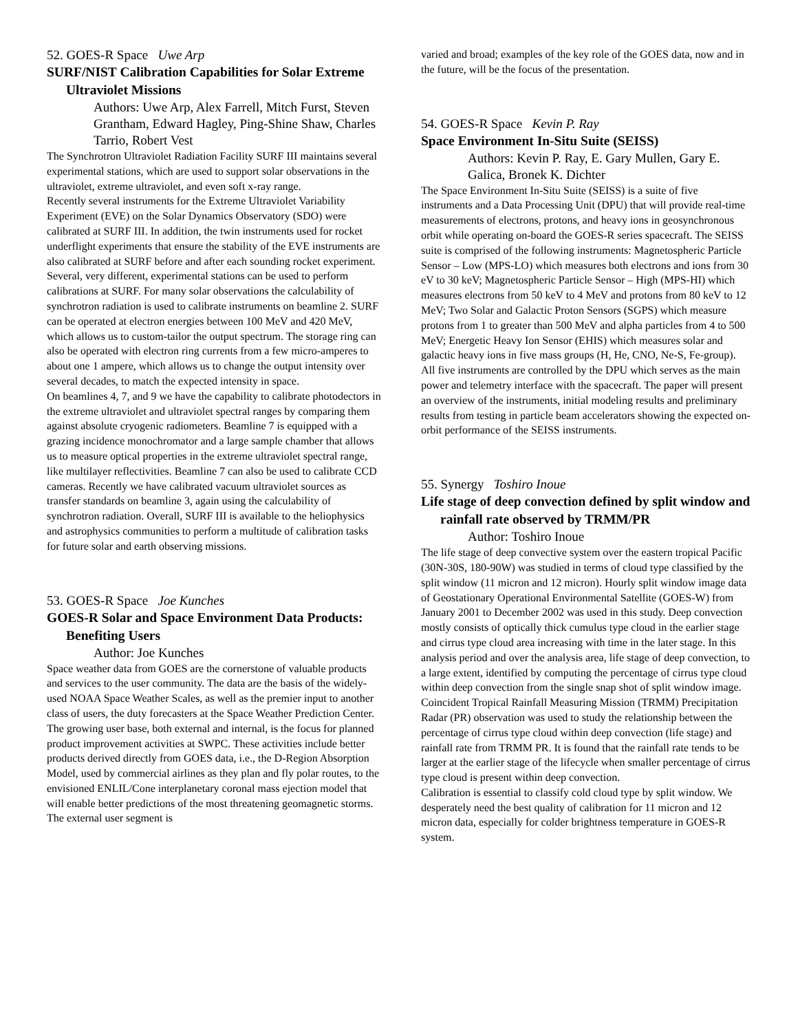52. GOES-R Space Uwe Arp
SURF/NIST Calibration Capabilities for Solar Extreme Ultraviolet Missions
Authors: Uwe Arp, Alex Farrell, Mitch Furst, Steven Grantham, Edward Hagley, Ping-Shine Shaw, Charles Tarrio, Robert Vest
The Synchrotron Ultraviolet Radiation Facility SURF III maintains several experimental stations, which are used to support solar observations in the ultraviolet, extreme ultraviolet, and even soft x-ray range.
Recently several instruments for the Extreme Ultraviolet Variability Experiment (EVE) on the Solar Dynamics Observatory (SDO) were calibrated at SURF III. In addition, the twin instruments used for rocket underflight experiments that ensure the stability of the EVE instruments are also calibrated at SURF before and after each sounding rocket experiment.
Several, very different, experimental stations can be used to perform calibrations at SURF. For many solar observations the calculability of synchrotron radiation is used to calibrate instruments on beamline 2. SURF can be operated at electron energies between 100 MeV and 420 MeV, which allows us to custom-tailor the output spectrum. The storage ring can also be operated with electron ring currents from a few micro-amperes to about one 1 ampere, which allows us to change the output intensity over several decades, to match the expected intensity in space.
On beamlines 4, 7, and 9 we have the capability to calibrate photodectors in the extreme ultraviolet and ultraviolet spectral ranges by comparing them against absolute cryogenic radiometers. Beamline 7 is equipped with a grazing incidence monochromator and a large sample chamber that allows us to measure optical properties in the extreme ultraviolet spectral range, like multilayer reflectivities. Beamline 7 can also be used to calibrate CCD cameras. Recently we have calibrated vacuum ultraviolet sources as transfer standards on beamline 3, again using the calculability of synchrotron radiation. Overall, SURF III is available to the heliophysics and astrophysics communities to perform a multitude of calibration tasks for future solar and earth observing missions.
53. GOES-R Space Joe Kunches
GOES-R Solar and Space Environment Data Products: Benefiting Users
Author: Joe Kunches
Space weather data from GOES are the cornerstone of valuable products and services to the user community. The data are the basis of the widely-used NOAA Space Weather Scales, as well as the premier input to another class of users, the duty forecasters at the Space Weather Prediction Center. The growing user base, both external and internal, is the focus for planned product improvement activities at SWPC. These activities include better products derived directly from GOES data, i.e., the D-Region Absorption Model, used by commercial airlines as they plan and fly polar routes, to the envisioned ENLIL/Cone interplanetary coronal mass ejection model that will enable better predictions of the most threatening geomagnetic storms. The external user segment is
varied and broad; examples of the key role of the GOES data, now and in the future, will be the focus of the presentation.
54. GOES-R Space Kevin P. Ray
Space Environment In-Situ Suite (SEISS)
Authors: Kevin P. Ray, E. Gary Mullen, Gary E. Galica, Bronek K. Dichter
The Space Environment In-Situ Suite (SEISS) is a suite of five instruments and a Data Processing Unit (DPU) that will provide real-time measurements of electrons, protons, and heavy ions in geosynchronous orbit while operating on-board the GOES-R series spacecraft. The SEISS suite is comprised of the following instruments: Magnetospheric Particle Sensor – Low (MPS-LO) which measures both electrons and ions from 30 eV to 30 keV; Magnetospheric Particle Sensor – High (MPS-HI) which measures electrons from 50 keV to 4 MeV and protons from 80 keV to 12 MeV; Two Solar and Galactic Proton Sensors (SGPS) which measure protons from 1 to greater than 500 MeV and alpha particles from 4 to 500 MeV; Energetic Heavy Ion Sensor (EHIS) which measures solar and galactic heavy ions in five mass groups (H, He, CNO, Ne-S, Fe-group). All five instruments are controlled by the DPU which serves as the main power and telemetry interface with the spacecraft. The paper will present an overview of the instruments, initial modeling results and preliminary results from testing in particle beam accelerators showing the expected on-orbit performance of the SEISS instruments.
55. Synergy Toshiro Inoue
Life stage of deep convection defined by split window and rainfall rate observed by TRMM/PR
Author: Toshiro Inoue
The life stage of deep convective system over the eastern tropical Pacific (30N-30S, 180-90W) was studied in terms of cloud type classified by the split window (11 micron and 12 micron). Hourly split window image data of Geostationary Operational Environmental Satellite (GOES-W) from January 2001 to December 2002 was used in this study. Deep convection mostly consists of optically thick cumulus type cloud in the earlier stage and cirrus type cloud area increasing with time in the later stage. In this analysis period and over the analysis area, life stage of deep convection, to a large extent, identified by computing the percentage of cirrus type cloud within deep convection from the single snap shot of split window image. Coincident Tropical Rainfall Measuring Mission (TRMM) Precipitation Radar (PR) observation was used to study the relationship between the percentage of cirrus type cloud within deep convection (life stage) and rainfall rate from TRMM PR. It is found that the rainfall rate tends to be larger at the earlier stage of the lifecycle when smaller percentage of cirrus type cloud is present within deep convection.
Calibration is essential to classify cold cloud type by split window. We desperately need the best quality of calibration for 11 micron and 12 micron data, especially for colder brightness temperature in GOES-R system.